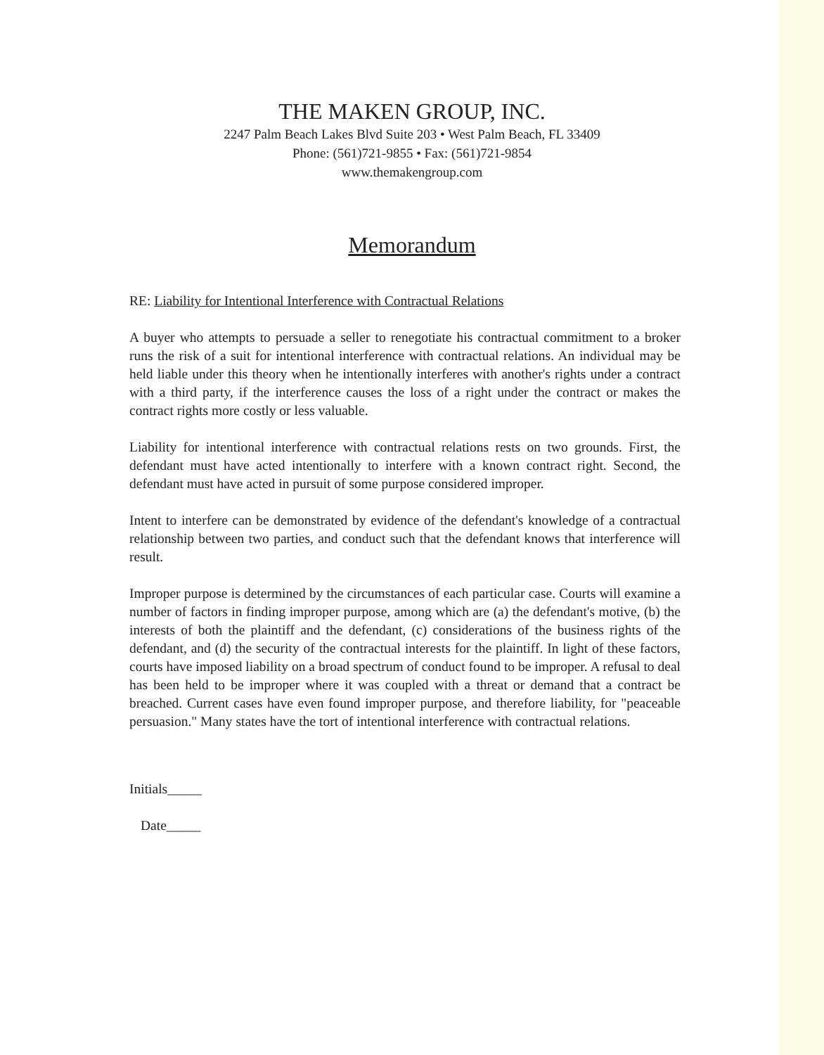THE MAKEN GROUP, INC.
2247 Palm Beach Lakes Blvd Suite 203 • West Palm Beach, FL 33409
Phone: (561)721-9855 • Fax: (561)721-9854
www.themakengroup.com
Memorandum
RE: Liability for Intentional Interference with Contractual Relations
A buyer who attempts to persuade a seller to renegotiate his contractual commitment to a broker runs the risk of a suit for intentional interference with contractual relations. An individual may be held liable under this theory when he intentionally interferes with another's rights under a contract with a third party, if the interference causes the loss of a right under the contract or makes the contract rights more costly or less valuable.
Liability for intentional interference with contractual relations rests on two grounds. First, the defendant must have acted intentionally to interfere with a known contract right. Second, the defendant must have acted in pursuit of some purpose considered improper.
Intent to interfere can be demonstrated by evidence of the defendant's knowledge of a contractual relationship between two parties, and conduct such that the defendant knows that interference will result.
Improper purpose is determined by the circumstances of each particular case. Courts will examine a number of factors in finding improper purpose, among which are (a) the defendant's motive, (b) the interests of both the plaintiff and the defendant, (c) considerations of the business rights of the defendant, and (d) the security of the contractual interests for the plaintiff. In light of these factors, courts have imposed liability on a broad spectrum of conduct found to be improper. A refusal to deal has been held to be improper where it was coupled with a threat or demand that a contract be breached. Current cases have even found improper purpose, and therefore liability, for "peaceable persuasion." Many states have the tort of intentional interference with contractual relations.
Initials_____
Date_____